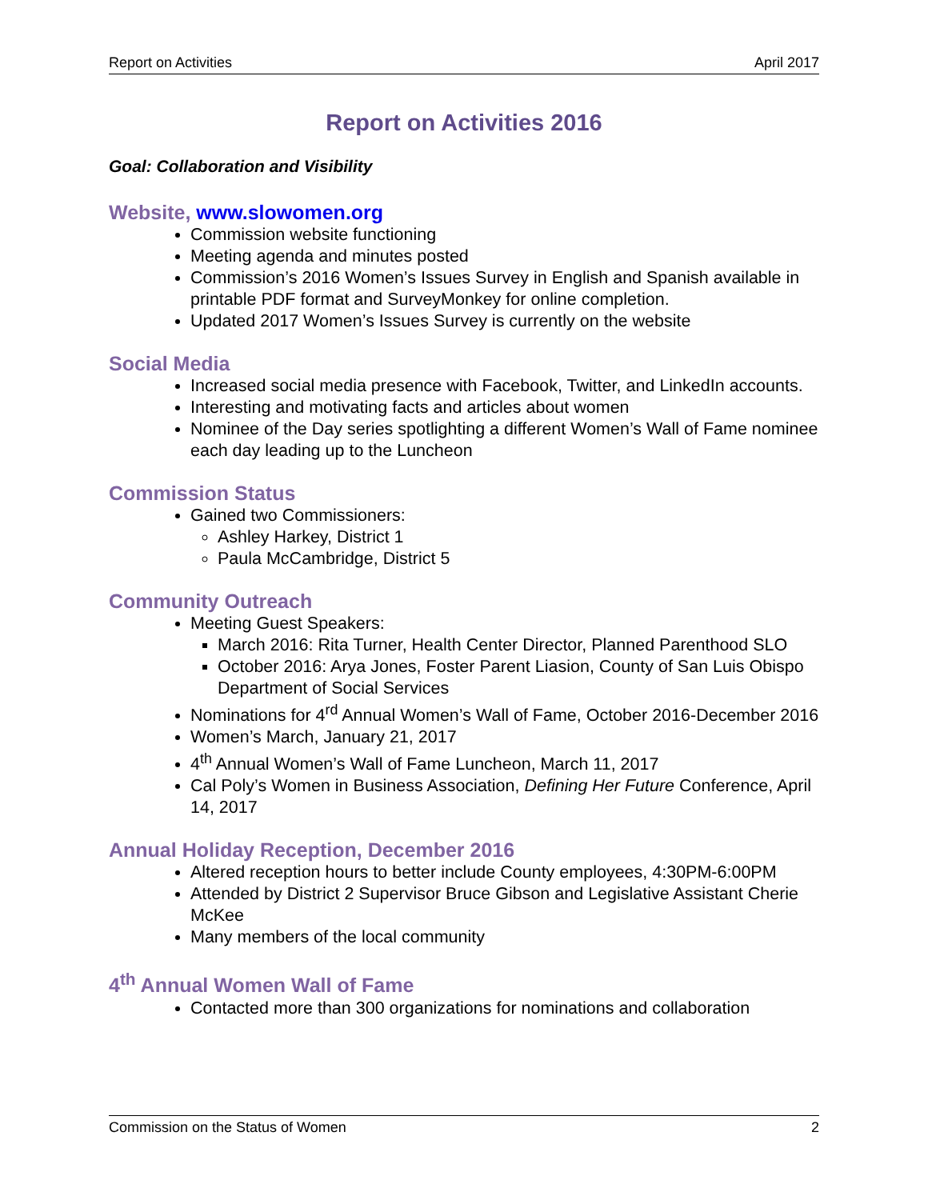Report on Activities April 2017
Report on Activities 2016
Goal: Collaboration and Visibility
Website, www.slowomen.org
Commission website functioning
Meeting agenda and minutes posted
Commission’s 2016 Women’s Issues Survey in English and Spanish available in printable PDF format and SurveyMonkey for online completion.
Updated 2017 Women’s Issues Survey is currently on the website
Social Media
Increased social media presence with Facebook, Twitter, and LinkedIn accounts.
Interesting and motivating facts and articles about women
Nominee of the Day series spotlighting a different Women’s Wall of Fame nominee each day leading up to the Luncheon
Commission Status
Gained two Commissioners:
Ashley Harkey, District 1
Paula McCambridge, District 5
Community Outreach
Meeting Guest Speakers:
March 2016: Rita Turner, Health Center Director, Planned Parenthood SLO
October 2016: Arya Jones, Foster Parent Liasion, County of San Luis Obispo Department of Social Services
Nominations for 4<sup>rd</sup> Annual Women’s Wall of Fame, October 2016-December 2016
Women’s March, January 21, 2017
4<sup>th</sup> Annual Women’s Wall of Fame Luncheon, March 11, 2017
Cal Poly’s Women in Business Association, Defining Her Future Conference, April 14, 2017
Annual Holiday Reception, December 2016
Altered reception hours to better include County employees, 4:30PM-6:00PM
Attended by District 2 Supervisor Bruce Gibson and Legislative Assistant Cherie McKee
Many members of the local community
4<sup>th</sup> Annual Women Wall of Fame
Contacted more than 300 organizations for nominations and collaboration
Commission on the Status of Women 2